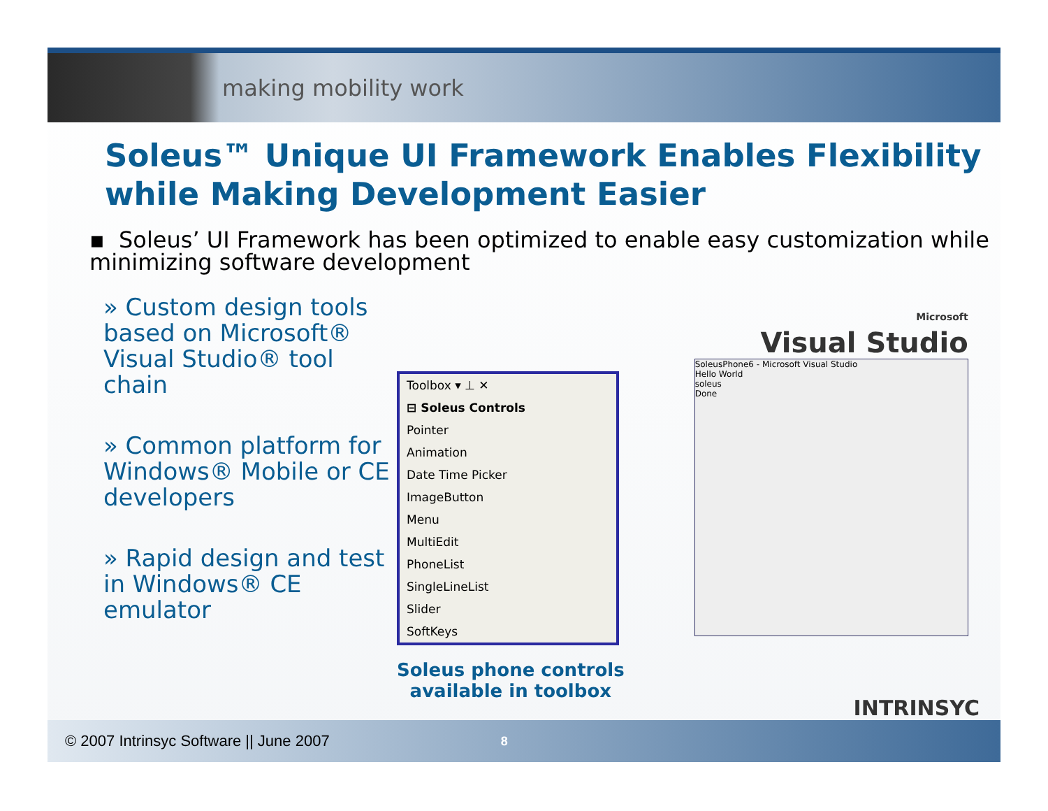making mobility work
Soleus™ Unique UI Framework Enables Flexibility while Making Development Easier
▪ Soleus’ UI Framework has been optimized to enable easy customization while minimizing software development
» Custom design tools based on Microsoft® Visual Studio® tool chain
» Common platform for Windows® Mobile or CE developers
» Rapid design and test in Windows® CE emulator
Toolbox ▾ ⊥ ✕
⊟ Soleus Controls
Pointer
Animation
Date Time Picker
ImageButton
Menu
MultiEdit
PhoneList
SingleLineList
Slider
SoftKeys
Soleus phone controls
available in toolbox
Microsoft
Visual Studio
SoleusPhone6 - Microsoft Visual Studio
Hello World
soleus
Done
INTRINSYC
© 2007 Intrinsyc Software || June 2007 8